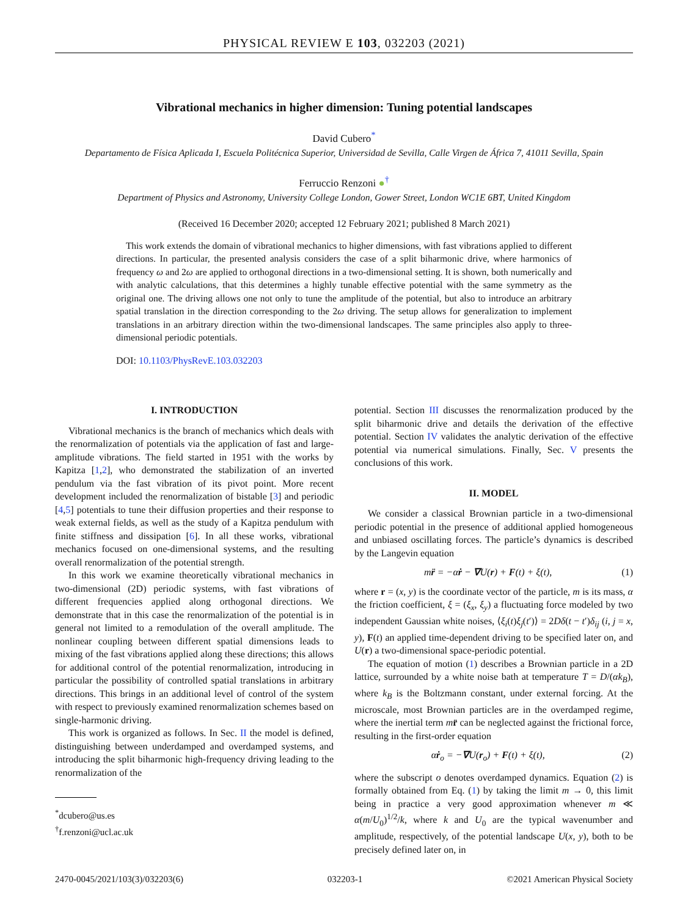PHYSICAL REVIEW E 103, 032203 (2021)
Vibrational mechanics in higher dimension: Tuning potential landscapes
David Cubero<sup>*</sup>
Departamento de Física Aplicada I, Escuela Politécnica Superior, Universidad de Sevilla, Calle Virgen de África 7, 41011 Sevilla, Spain
Ferruccio Renzoni ●<sup>†</sup>
Department of Physics and Astronomy, University College London, Gower Street, London WC1E 6BT, United Kingdom
(Received 16 December 2020; accepted 12 February 2021; published 8 March 2021)
This work extends the domain of vibrational mechanics to higher dimensions, with fast vibrations applied to different directions. In particular, the presented analysis considers the case of a split biharmonic drive, where harmonics of frequency ω and 2ω are applied to orthogonal directions in a two-dimensional setting. It is shown, both numerically and with analytic calculations, that this determines a highly tunable effective potential with the same symmetry as the original one. The driving allows one not only to tune the amplitude of the potential, but also to introduce an arbitrary spatial translation in the direction corresponding to the 2ω driving. The setup allows for generalization to implement translations in an arbitrary direction within the two-dimensional landscapes. The same principles also apply to three-dimensional periodic potentials.
DOI: 10.1103/PhysRevE.103.032203
I. INTRODUCTION
Vibrational mechanics is the branch of mechanics which deals with the renormalization of potentials via the application of fast and large-amplitude vibrations. The field started in 1951 with the works by Kapitza [1,2], who demonstrated the stabilization of an inverted pendulum via the fast vibration of its pivot point. More recent development included the renormalization of bistable [3] and periodic [4,5] potentials to tune their diffusion properties and their response to weak external fields, as well as the study of a Kapitza pendulum with finite stiffness and dissipation [6]. In all these works, vibrational mechanics focused on one-dimensional systems, and the resulting overall renormalization of the potential strength.
In this work we examine theoretically vibrational mechanics in two-dimensional (2D) periodic systems, with fast vibrations of different frequencies applied along orthogonal directions. We demonstrate that in this case the renormalization of the potential is in general not limited to a remodulation of the overall amplitude. The nonlinear coupling between different spatial dimensions leads to mixing of the fast vibrations applied along these directions; this allows for additional control of the potential renormalization, introducing in particular the possibility of controlled spatial translations in arbitrary directions. This brings in an additional level of control of the system with respect to previously examined renormalization schemes based on single-harmonic driving.
This work is organized as follows. In Sec. II the model is defined, distinguishing between underdamped and overdamped systems, and introducing the split biharmonic high-frequency driving leading to the renormalization of the
<sup>*</sup> dcubero@us.es
<sup>†</sup> f.renzoni@ucl.ac.uk
potential. Section III discusses the renormalization produced by the split biharmonic drive and details the derivation of the effective potential. Section IV validates the analytic derivation of the effective potential via numerical simulations. Finally, Sec. V presents the conclusions of this work.
II. MODEL
We consider a classical Brownian particle in a two-dimensional periodic potential in the presence of additional applied homogeneous and unbiased oscillating forces. The particle’s dynamics is described by the Langevin equation
mr̈ = −αṙ − ∇U(r) + F(t) + ξ(t), (1)
where r = (x, y) is the coordinate vector of the particle, m is its mass, α the friction coefficient, ξ = (ξ<sub>x</sub>, ξ<sub>y</sub>) a fluctuating force modeled by two independent Gaussian white noises, ⟨ξ<sub>i</sub>(t)ξ<sub>j</sub>(t′)⟩ = 2Dδ(t − t′)δ<sub>ij</sub> (i, j = x, y), F(t) an applied time-dependent driving to be specified later on, and U(r) a two-dimensional space-periodic potential.
The equation of motion (1) describes a Brownian particle in a 2D lattice, surrounded by a white noise bath at temperature T = D/(αk<sub>B</sub>), where k<sub>B</sub> is the Boltzmann constant, under external forcing. At the microscale, most Brownian particles are in the overdamped regime, where the inertial term mr̈ can be neglected against the frictional force, resulting in the first-order equation
αṙ<sub>o</sub> = −∇U(r<sub>o</sub>) + F(t) + ξ(t), (2)
where the subscript o denotes overdamped dynamics. Equation (2) is formally obtained from Eq. (1) by taking the limit m → 0, this limit being in practice a very good approximation whenever m ≪ α(m/U<sub>0</sub>)<sup>1/2</sup>/k, where k and U<sub>0</sub> are the typical wavenumber and amplitude, respectively, of the potential landscape U(x, y), both to be precisely defined later on, in
2470-0045/2021/103(3)/032203(6) 032203-1 ©2021 American Physical Society